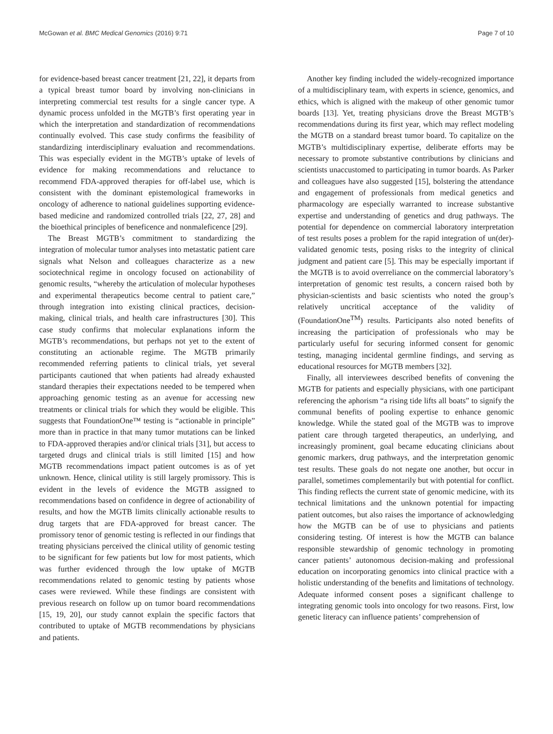McGowan et al. BMC Medical Genomics (2016) 9:71 Page 7 of 10
for evidence-based breast cancer treatment [21, 22], it departs from a typical breast tumor board by involving non-clinicians in interpreting commercial test results for a single cancer type. A dynamic process unfolded in the MGTB’s first operating year in which the interpretation and standardization of recommendations continually evolved. This case study confirms the feasibility of standardizing interdisciplinary evaluation and recommendations. This was especially evident in the MGTB’s uptake of levels of evidence for making recommendations and reluctance to recommend FDA-approved therapies for off-label use, which is consistent with the dominant epistemological frameworks in oncology of adherence to national guidelines supporting evidence-based medicine and randomized controlled trials [22, 27, 28] and the bioethical principles of beneficence and nonmaleficence [29].
The Breast MGTB’s commitment to standardizing the integration of molecular tumor analyses into metastatic patient care signals what Nelson and colleagues characterize as a new sociotechnical regime in oncology focused on actionability of genomic results, “whereby the articulation of molecular hypotheses and experimental therapeutics become central to patient care,” through integration into existing clinical practices, decision-making, clinical trials, and health care infrastructures [30]. This case study confirms that molecular explanations inform the MGTB’s recommendations, but perhaps not yet to the extent of constituting an actionable regime. The MGTB primarily recommended referring patients to clinical trials, yet several participants cautioned that when patients had already exhausted standard therapies their expectations needed to be tempered when approaching genomic testing as an avenue for accessing new treatments or clinical trials for which they would be eligible. This suggests that FoundationOne™ testing is “actionable in principle” more than in practice in that many tumor mutations can be linked to FDA-approved therapies and/or clinical trials [31], but access to targeted drugs and clinical trials is still limited [15] and how MGTB recommendations impact patient outcomes is as of yet unknown. Hence, clinical utility is still largely promissory. This is evident in the levels of evidence the MGTB assigned to recommendations based on confidence in degree of actionability of results, and how the MGTB limits clinically actionable results to drug targets that are FDA-approved for breast cancer. The promissory tenor of genomic testing is reflected in our findings that treating physicians perceived the clinical utility of genomic testing to be significant for few patients but low for most patients, which was further evidenced through the low uptake of MGTB recommendations related to genomic testing by patients whose cases were reviewed. While these findings are consistent with previous research on follow up on tumor board recommendations [15, 19, 20], our study cannot explain the specific factors that contributed to uptake of MGTB recommendations by physicians and patients.
Another key finding included the widely-recognized importance of a multidisciplinary team, with experts in science, genomics, and ethics, which is aligned with the makeup of other genomic tumor boards [13]. Yet, treating physicians drove the Breast MGTB’s recommendations during its first year, which may reflect modeling the MGTB on a standard breast tumor board. To capitalize on the MGTB’s multidisciplinary expertise, deliberate efforts may be necessary to promote substantive contributions by clinicians and scientists unaccustomed to participating in tumor boards. As Parker and colleagues have also suggested [15], bolstering the attendance and engagement of professionals from medical genetics and pharmacology are especially warranted to increase substantive expertise and understanding of genetics and drug pathways. The potential for dependence on commercial laboratory interpretation of test results poses a problem for the rapid integration of un(der)-validated genomic tests, posing risks to the integrity of clinical judgment and patient care [5]. This may be especially important if the MGTB is to avoid overreliance on the commercial laboratory’s interpretation of genomic test results, a concern raised both by physician-scientists and basic scientists who noted the group’s relatively uncritical acceptance of the validity of (FoundationOne<sup>TM</sup>) results. Participants also noted benefits of increasing the participation of professionals who may be particularly useful for securing informed consent for genomic testing, managing incidental germline findings, and serving as educational resources for MGTB members [32].
Finally, all interviewees described benefits of convening the MGTB for patients and especially physicians, with one participant referencing the aphorism “a rising tide lifts all boats” to signify the communal benefits of pooling expertise to enhance genomic knowledge. While the stated goal of the MGTB was to improve patient care through targeted therapeutics, an underlying, and increasingly prominent, goal became educating clinicians about genomic markers, drug pathways, and the interpretation genomic test results. These goals do not negate one another, but occur in parallel, sometimes complementarily but with potential for conflict. This finding reflects the current state of genomic medicine, with its technical limitations and the unknown potential for impacting patient outcomes, but also raises the importance of acknowledging how the MGTB can be of use to physicians and patients considering testing. Of interest is how the MGTB can balance responsible stewardship of genomic technology in promoting cancer patients’ autonomous decision-making and professional education on incorporating genomics into clinical practice with a holistic understanding of the benefits and limitations of technology. Adequate informed consent poses a significant challenge to integrating genomic tools into oncology for two reasons. First, low genetic literacy can influence patients’ comprehension of